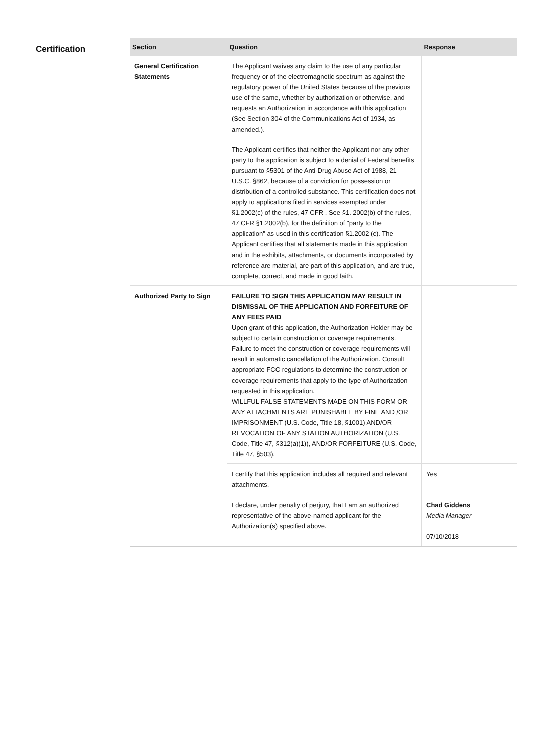Certification
| Section | Question | Response |
| --- | --- | --- |
| General Certification Statements | The Applicant waives any claim to the use of any particular frequency or of the electromagnetic spectrum as against the regulatory power of the United States because of the previous use of the same, whether by authorization or otherwise, and requests an Authorization in accordance with this application (See Section 304 of the Communications Act of 1934, as amended.). | |
| | The Applicant certifies that neither the Applicant nor any other party to the application is subject to a denial of Federal benefits pursuant to §5301 of the Anti-Drug Abuse Act of 1988, 21 U.S.C. §862, because of a conviction for possession or distribution of a controlled substance. This certification does not apply to applications filed in services exempted under §1.2002(c) of the rules, 47 CFR . See §1. 2002(b) of the rules, 47 CFR §1.2002(b), for the definition of "party to the application" as used in this certification §1.2002 (c). The Applicant certifies that all statements made in this application and in the exhibits, attachments, or documents incorporated by reference are material, are part of this application, and are true, complete, correct, and made in good faith. | |
| Authorized Party to Sign | FAILURE TO SIGN THIS APPLICATION MAY RESULT IN DISMISSAL OF THE APPLICATION AND FORFEITURE OF ANY FEES PAID Upon grant of this application, the Authorization Holder may be subject to certain construction or coverage requirements. Failure to meet the construction or coverage requirements will result in automatic cancellation of the Authorization. Consult appropriate FCC regulations to determine the construction or coverage requirements that apply to the type of Authorization requested in this application. WILLFUL FALSE STATEMENTS MADE ON THIS FORM OR ANY ATTACHMENTS ARE PUNISHABLE BY FINE AND /OR IMPRISONMENT (U.S. Code, Title 18, §1001) AND/OR REVOCATION OF ANY STATION AUTHORIZATION (U.S. Code, Title 47, §312(a)(1)), AND/OR FORFEITURE (U.S. Code, Title 47, §503). | |
| | I certify that this application includes all required and relevant attachments. | Yes |
| | I declare, under penalty of perjury, that I am an authorized representative of the above-named applicant for the Authorization(s) specified above. | Chad Giddens Media Manager 07/10/2018 |